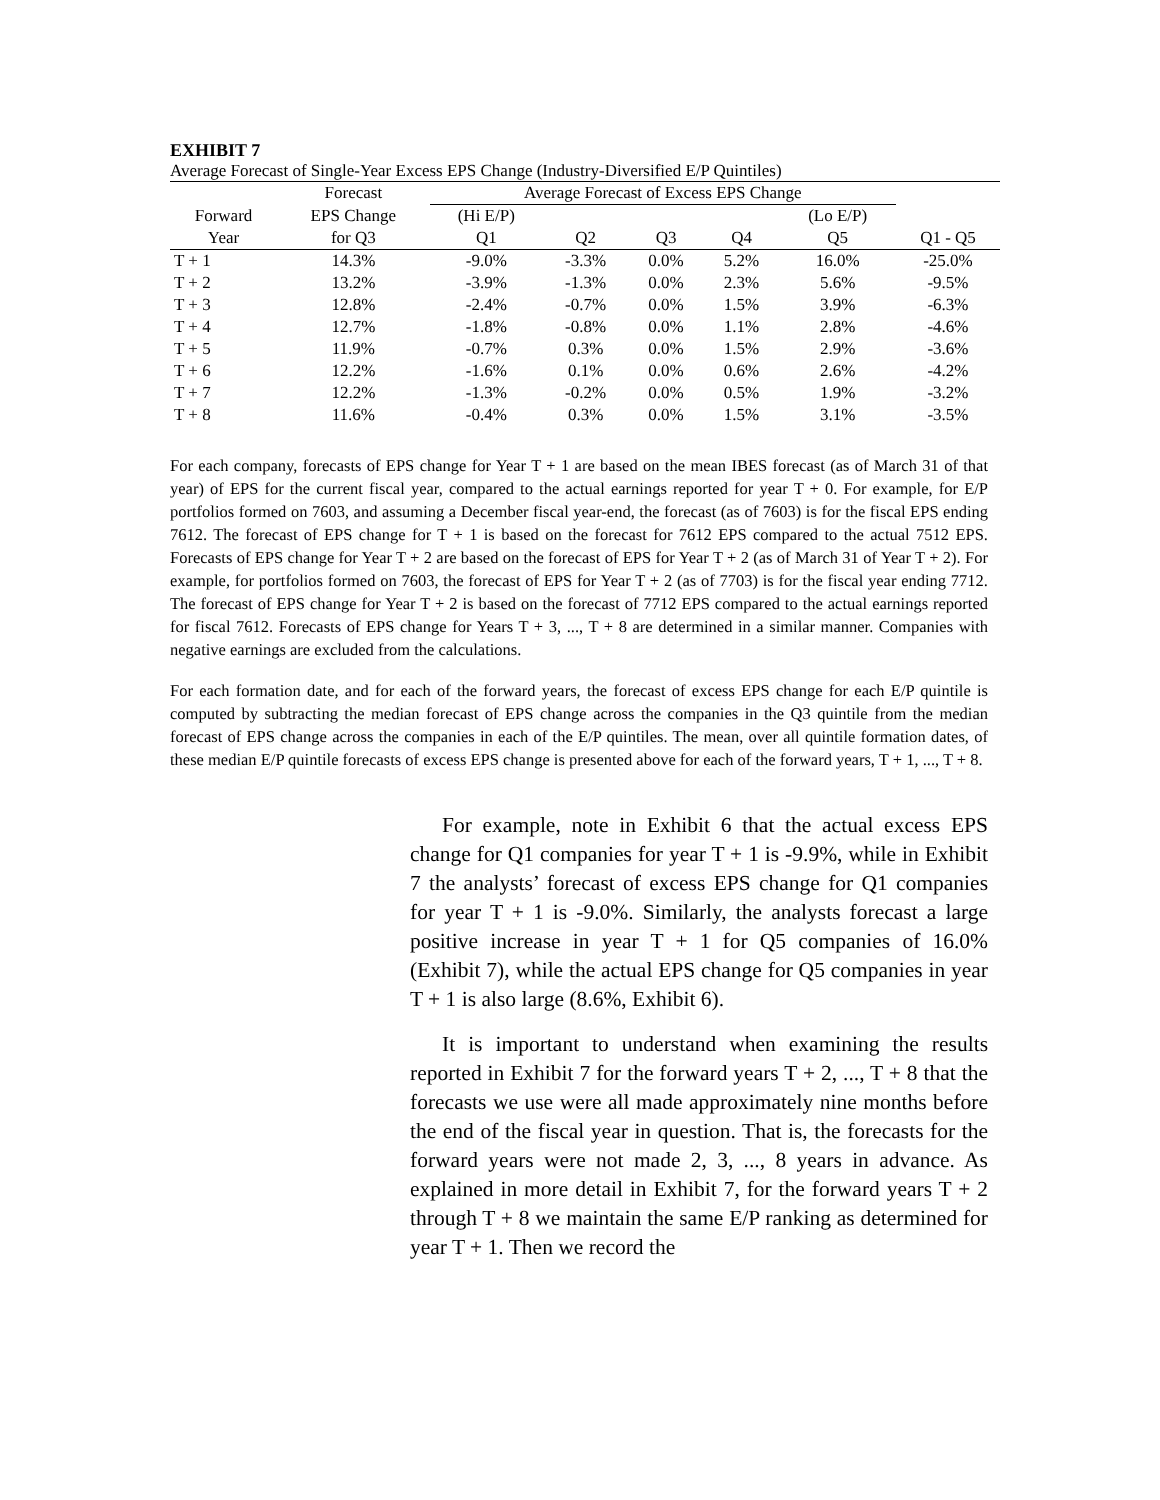EXHIBIT 7
Average Forecast of Single-Year Excess EPS Change (Industry-Diversified E/P Quintiles)
| | Forecast | Average Forecast of Excess EPS Change | | | | | |
| --- | --- | --- | --- | --- | --- | --- | --- |
| Forward | EPS Change | (Hi E/P) | | | | (Lo E/P) | |
| Year | for Q3 | Q1 | Q2 | Q3 | Q4 | Q5 | Q1 - Q5 |
| T + 1 | 14.3% | -9.0% | -3.3% | 0.0% | 5.2% | 16.0% | -25.0% |
| T + 2 | 13.2% | -3.9% | -1.3% | 0.0% | 2.3% | 5.6% | -9.5% |
| T + 3 | 12.8% | -2.4% | -0.7% | 0.0% | 1.5% | 3.9% | -6.3% |
| T + 4 | 12.7% | -1.8% | -0.8% | 0.0% | 1.1% | 2.8% | -4.6% |
| T + 5 | 11.9% | -0.7% | 0.3% | 0.0% | 1.5% | 2.9% | -3.6% |
| T + 6 | 12.2% | -1.6% | 0.1% | 0.0% | 0.6% | 2.6% | -4.2% |
| T + 7 | 12.2% | -1.3% | -0.2% | 0.0% | 0.5% | 1.9% | -3.2% |
| T + 8 | 11.6% | -0.4% | 0.3% | 0.0% | 1.5% | 3.1% | -3.5% |
For each company, forecasts of EPS change for Year T + 1 are based on the mean IBES forecast (as of March 31 of that year) of EPS for the current fiscal year, compared to the actual earnings reported for year T + 0. For example, for E/P portfolios formed on 7603, and assuming a December fiscal year-end, the forecast (as of 7603) is for the fiscal EPS ending 7612. The forecast of EPS change for T + 1 is based on the forecast for 7612 EPS compared to the actual 7512 EPS. Forecasts of EPS change for Year T + 2 are based on the forecast of EPS for Year T + 2 (as of March 31 of Year T + 2). For example, for portfolios formed on 7603, the forecast of EPS for Year T + 2 (as of 7703) is for the fiscal year ending 7712. The forecast of EPS change for Year T + 2 is based on the forecast of 7712 EPS compared to the actual earnings reported for fiscal 7612. Forecasts of EPS change for Years T + 3, ..., T + 8 are determined in a similar manner. Companies with negative earnings are excluded from the calculations.
For each formation date, and for each of the forward years, the forecast of excess EPS change for each E/P quintile is computed by subtracting the median forecast of EPS change across the companies in the Q3 quintile from the median forecast of EPS change across the companies in each of the E/P quintiles. The mean, over all quintile formation dates, of these median E/P quintile forecasts of excess EPS change is presented above for each of the forward years, T + 1, ..., T + 8.
For example, note in Exhibit 6 that the actual excess EPS change for Q1 companies for year T + 1 is -9.9%, while in Exhibit 7 the analysts’ forecast of excess EPS change for Q1 companies for year T + 1 is -9.0%. Similarly, the analysts forecast a large positive increase in year T + 1 for Q5 companies of 16.0% (Exhibit 7), while the actual EPS change for Q5 companies in year T + 1 is also large (8.6%, Exhibit 6).
It is important to understand when examining the results reported in Exhibit 7 for the forward years T + 2, ..., T + 8 that the forecasts we use were all made approximately nine months before the end of the fiscal year in question. That is, the forecasts for the forward years were not made 2, 3, ..., 8 years in advance. As explained in more detail in Exhibit 7, for the forward years T + 2 through T + 8 we maintain the same E/P ranking as determined for year T + 1. Then we record the